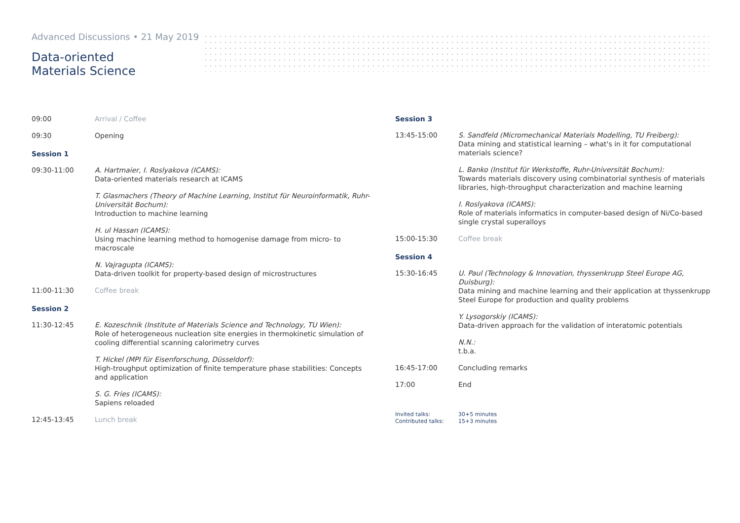Advanced Discussions • 21 May 2019
Data-oriented
Materials Science
09:00 Arrival / Coffee
09:30 Opening
Session 1
09:30-11:00 A. Hartmaier, I. Roslyakova (ICAMS):
Data-oriented materials research at ICAMS
T. Glasmachers (Theory of Machine Learning, Institut für Neuroinformatik, Ruhr-Universität Bochum):
Introduction to machine learning
H. ul Hassan (ICAMS):
Using machine learning method to homogenise damage from micro- to macroscale
N. Vajragupta (ICAMS):
Data-driven toolkit for property-based design of microstructures
11:00-11:30 Coffee break
Session 2
11:30-12:45 E. Kozeschnik (Institute of Materials Science and Technology, TU Wien):
Role of heterogeneous nucleation site energies in thermokinetic simulation of cooling differential scanning calorimetry curves
T. Hickel (MPI für Eisenforschung, Düsseldorf):
High-troughput optimization of finite temperature phase stabilities: Concepts and application
S. G. Fries (ICAMS):
Sapiens reloaded
12:45-13:45 Lunch break
Session 3
13:45-15:00 S. Sandfeld (Micromechanical Materials Modelling, TU Freiberg):
Data mining and statistical learning – what's in it for computational materials science?
L. Banko (Institut für Werkstoffe, Ruhr-Universität Bochum):
Towards materials discovery using combinatorial synthesis of materials libraries, high-throughput characterization and machine learning
I. Roslyakova (ICAMS):
Role of materials informatics in computer-based design of Ni/Co-based single crystal superalloys
15:00-15:30 Coffee break
Session 4
15:30-16:45 U. Paul (Technology & Innovation, thyssenkrupp Steel Europe AG, Duisburg):
Data mining and machine learning and their application at thyssenkrupp Steel Europe for production and quality problems
Y. Lysogorskiy (ICAMS):
Data-driven approach for the validation of interatomic potentials
N.N.:
t.b.a.
16:45-17:00 Concluding remarks
17:00 End
Invited talks: 30+5 minutes
Contributed talks: 15+3 minutes